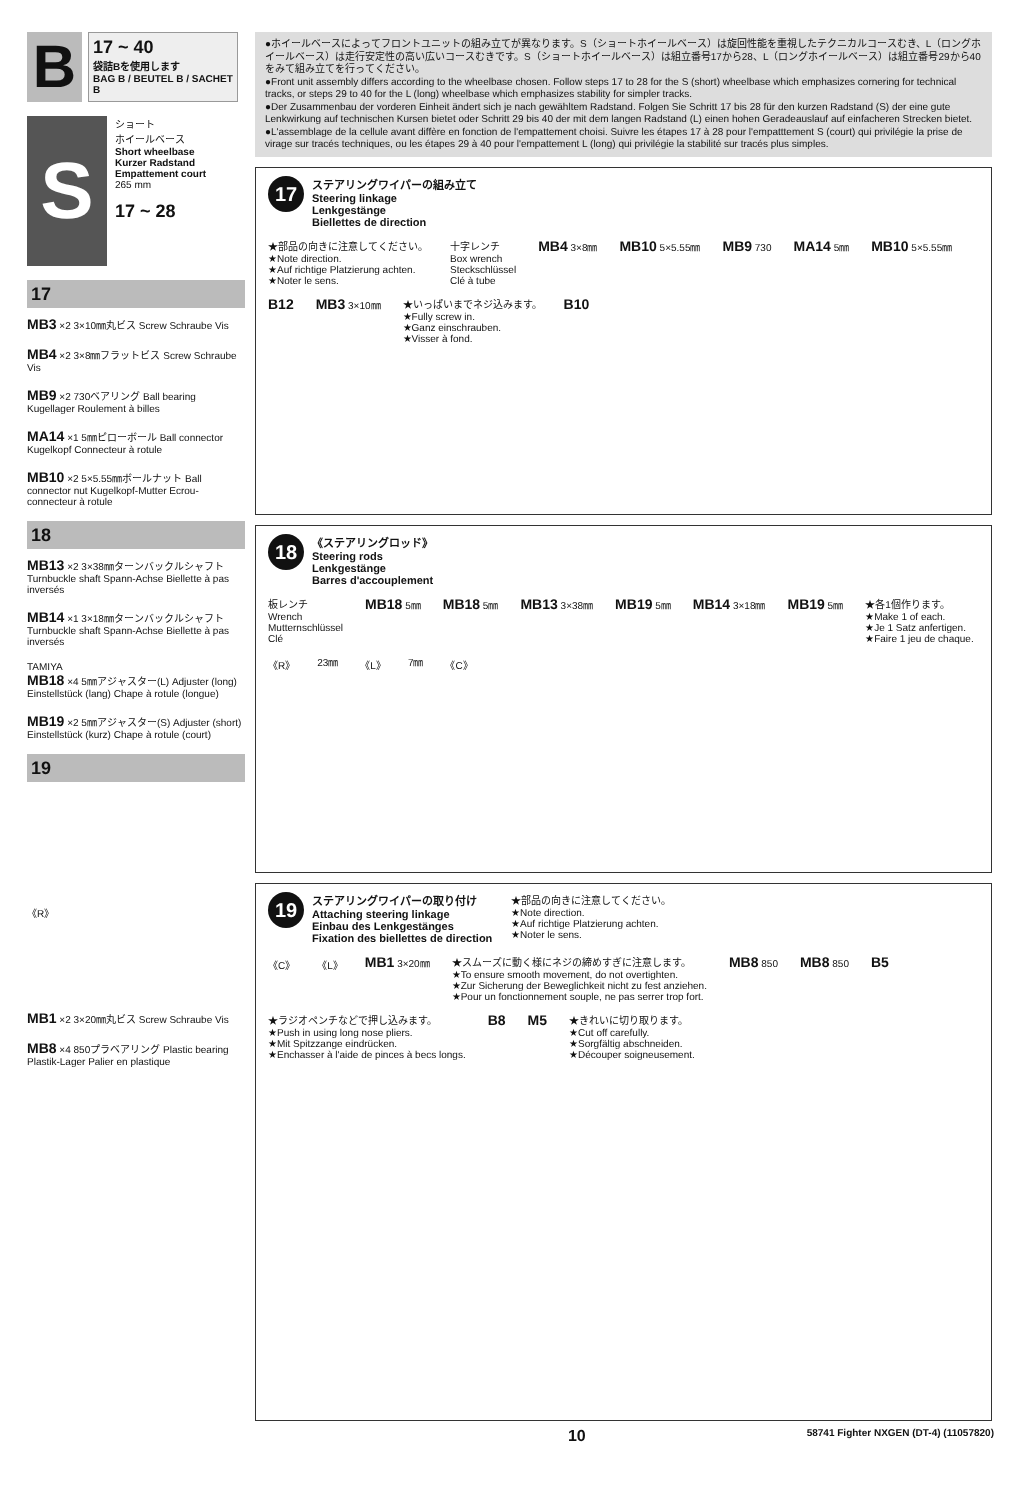B
17 ~ 40
袋詰Bを使用します
BAG B / BEUTEL B / SACHET B
S
ショート
ホイールベース
Short wheelbase
Kurzer Radstand
Empattement court
265 mm
17 ~ 28
17
MB3 ×2 3×10㎜丸ビス Screw Schraube Vis
MB4 ×2 3×8㎜フラットビス Screw Schraube Vis
MB9 ×2 730ベアリング Ball bearing Kugellager Roulement à billes
MA14 ×1 5㎜ピローボール Ball connector Kugelkopf Connecteur à rotule
MB10 ×2 5×5.55㎜ボールナット Ball connector nut Kugelkopf-Mutter Ecrou-connecteur à rotule
18
MB13 ×2 3×38㎜ターンバックルシャフト Turnbuckle shaft Spann-Achse Biellette à pas inversés
MB14 ×1 3×18㎜ターンバックルシャフト Turnbuckle shaft Spann-Achse Biellette à pas inversés
TAMIYA
MB18 ×4 5㎜アジャスター(L) Adjuster (long) Einstellstück (lang) Chape à rotule (longue)
MB19 ×2 5㎜アジャスター(S) Adjuster (short) Einstellstück (kurz) Chape à rotule (court)
19
《R》
MB1 ×2 3×20㎜丸ビス Screw Schraube Vis
MB8 ×4 850プラベアリング Plastic bearing Plastik-Lager Palier en plastique
●ホイールベースによってフロントユニットの組み立てが異なります。S（ショートホイールベース）は旋回性能を重視したテクニカルコースむき、L（ロングホイールベース）は走行安定性の高い広いコースむきです。S（ショートホイールベース）は組立番号17から28、L（ロングホイールベース）は組立番号29から40をみて組み立てを行ってください。
●Front unit assembly differs according to the wheelbase chosen. Follow steps 17 to 28 for the S (short) wheelbase which emphasizes cornering for technical tracks, or steps 29 to 40 for the L (long) wheelbase which emphasizes stability for simpler tracks.
●Der Zusammenbau der vorderen Einheit ändert sich je nach gewähltem Radstand. Folgen Sie Schritt 17 bis 28 für den kurzen Radstand (S) der eine gute Lenkwirkung auf technischen Kursen bietet oder Schritt 29 bis 40 der mit dem langen Radstand (L) einen hohen Geradeauslauf auf einfacheren Strecken bietet.
●L'assemblage de la cellule avant diffère en fonction de l'empattement choisi. Suivre les étapes 17 à 28 pour l'empatttement S (court) qui privilégie la prise de virage sur tracés techniques, ou les étapes 29 à 40 pour l'empattement L (long) qui privilégie la stabilité sur tracés plus simples.
17 ステアリングワイパーの組み立て
Steering linkage
Lenkgestänge
Biellettes de direction
★部品の向きに注意してください。
★Note direction.
★Auf richtige Platzierung achten.
★Noter le sens. 十字レンチ
Box wrench
Steckschlüssel
Clé à tube MB4 3×8㎜ MB10 5×5.55㎜ MB9 730 MA14 5㎜ MB10 5×5.55㎜ B12 MB3 3×10㎜ ★いっぱいまでネジ込みます。
★Fully screw in.
★Ganz einschrauben.
★Visser à fond. B10
18 《ステアリングロッド》
Steering rods
Lenkgestänge
Barres d'accouplement
板レンチ
Wrench
Mutternschlüssel
Clé MB18 5㎜ MB18 5㎜ MB13 3×38㎜ MB19 5㎜ MB14 3×18㎜ MB19 5㎜ ★各1個作ります。
★Make 1 of each.
★Je 1 Satz anfertigen.
★Faire 1 jeu de chaque. 《R》 23㎜ 《L》 7㎜ 《C》
19 ステアリングワイパーの取り付け
Attaching steering linkage
Einbau des Lenkgestänges
Fixation des biellettes de direction ★部品の向きに注意してください。
★Note direction.
★Auf richtige Platzierung achten.
★Noter le sens.
《C》 《L》 MB1 3×20㎜ ★スムーズに動く様にネジの締めすぎに注意します。
★To ensure smooth movement, do not overtighten.
★Zur Sicherung der Beweglichkeit nicht zu fest anziehen.
★Pour un fonctionnement souple, ne pas serrer trop fort. MB8 850 MB8 850 B5 ★ラジオペンチなどで押し込みます。
★Push in using long nose pliers.
★Mit Spitzzange eindrücken.
★Enchasser à l'aide de pinces à becs longs. B8 M5 ★きれいに切り取ります。
★Cut off carefully.
★Sorgfältig abschneiden.
★Découper soigneusement.
10 58741 Fighter NXGEN (DT-4) (11057820)